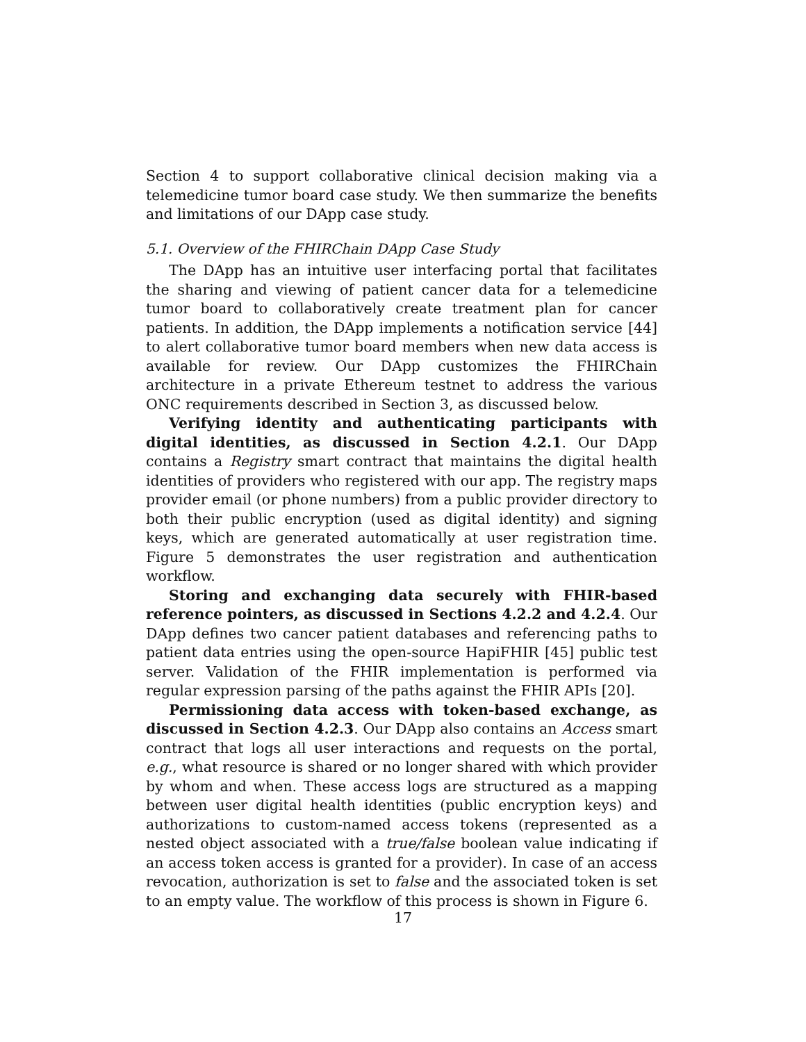Section 4 to support collaborative clinical decision making via a telemedicine tumor board case study. We then summarize the benefits and limitations of our DApp case study.
5.1. Overview of the FHIRChain DApp Case Study
The DApp has an intuitive user interfacing portal that facilitates the sharing and viewing of patient cancer data for a telemedicine tumor board to collaboratively create treatment plan for cancer patients. In addition, the DApp implements a notification service [44] to alert collaborative tumor board members when new data access is available for review. Our DApp customizes the FHIRChain architecture in a private Ethereum testnet to address the various ONC requirements described in Section 3, as discussed below.
Verifying identity and authenticating participants with digital identities, as discussed in Section 4.2.1. Our DApp contains a Registry smart contract that maintains the digital health identities of providers who registered with our app. The registry maps provider email (or phone numbers) from a public provider directory to both their public encryption (used as digital identity) and signing keys, which are generated automatically at user registration time. Figure 5 demonstrates the user registration and authentication workflow.
Storing and exchanging data securely with FHIR-based reference pointers, as discussed in Sections 4.2.2 and 4.2.4. Our DApp defines two cancer patient databases and referencing paths to patient data entries using the open-source HapiFHIR [45] public test server. Validation of the FHIR implementation is performed via regular expression parsing of the paths against the FHIR APIs [20].
Permissioning data access with token-based exchange, as discussed in Section 4.2.3. Our DApp also contains an Access smart contract that logs all user interactions and requests on the portal, e.g., what resource is shared or no longer shared with which provider by whom and when. These access logs are structured as a mapping between user digital health identities (public encryption keys) and authorizations to custom-named access tokens (represented as a nested object associated with a true/false boolean value indicating if an access token access is granted for a provider). In case of an access revocation, authorization is set to false and the associated token is set to an empty value. The workflow of this process is shown in Figure 6.
17